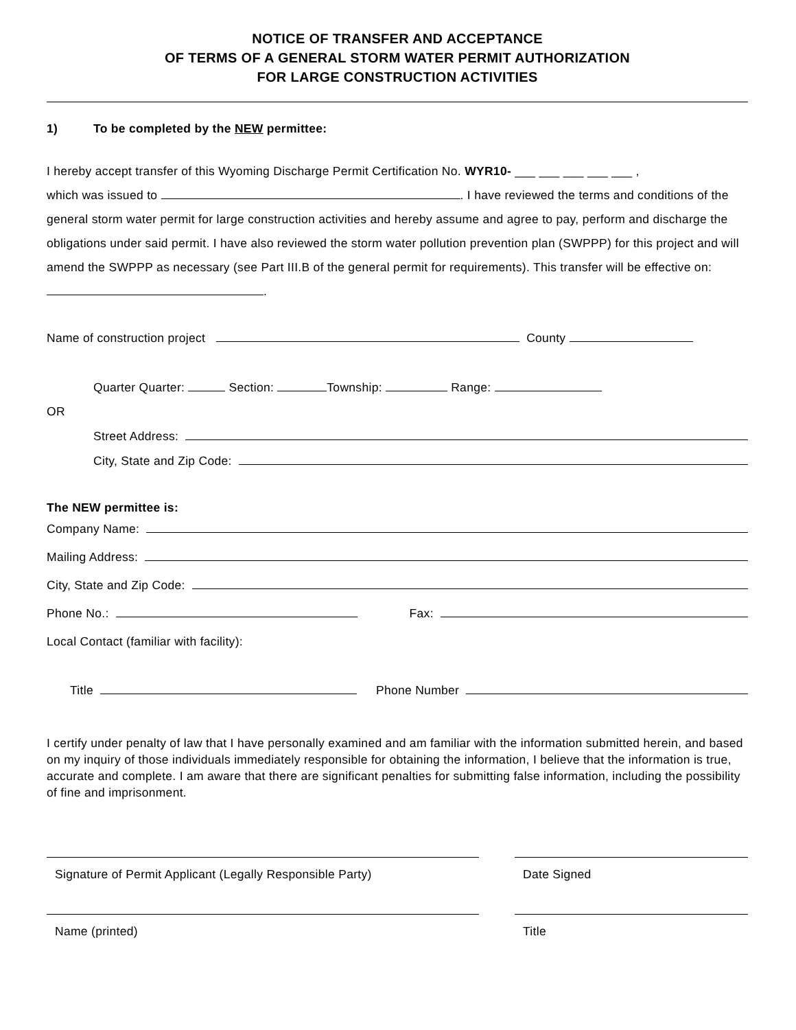NOTICE OF TRANSFER AND ACCEPTANCE
OF TERMS OF A GENERAL STORM WATER PERMIT AUTHORIZATION
FOR LARGE CONSTRUCTION ACTIVITIES
1) To be completed by the NEW permittee:
I hereby accept transfer of this Wyoming Discharge Permit Certification No. WYR10- ___ ___ ___ ___ ___ ,
which was issued to . I have reviewed the terms and conditions of the general storm water permit for large construction activities and hereby assume and agree to pay, perform and discharge the obligations under said permit. I have also reviewed the storm water pollution prevention plan (SWPPP) for this project and will amend the SWPPP as necessary (see Part III.B of the general permit for requirements). This transfer will be effective on: .
Name of construction project County
Quarter Quarter: Section: Township: Range:
OR
Street Address:
City, State and Zip Code:
The NEW permittee is:
Company Name:
Mailing Address:
City, State and Zip Code:
Phone No.: Fax:
Local Contact (familiar with facility):
Title Phone Number
I certify under penalty of law that I have personally examined and am familiar with the information submitted herein, and based on my inquiry of those individuals immediately responsible for obtaining the information, I believe that the information is true, accurate and complete. I am aware that there are significant penalties for submitting false information, including the possibility of fine and imprisonment.
Signature of Permit Applicant (Legally Responsible Party)
Date Signed
Name (printed) Title